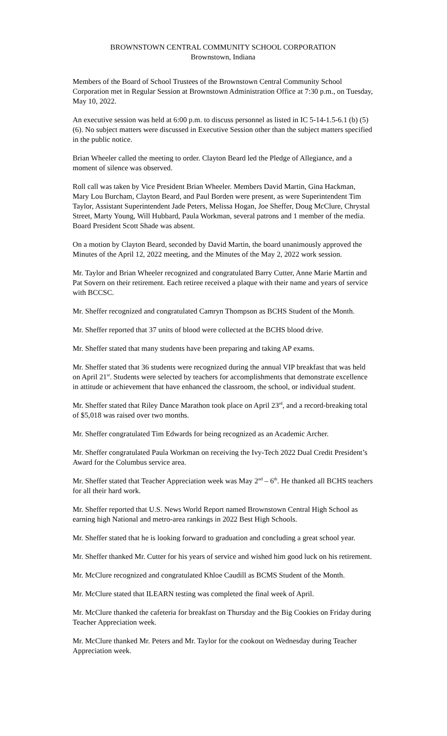BROWNSTOWN CENTRAL COMMUNITY SCHOOL CORPORATION
Brownstown, Indiana
Members of the Board of School Trustees of the Brownstown Central Community School Corporation met in Regular Session at Brownstown Administration Office at 7:30 p.m., on Tuesday, May 10, 2022.
An executive session was held at 6:00 p.m. to discuss personnel as listed in IC 5-14-1.5-6.1 (b) (5) (6). No subject matters were discussed in Executive Session other than the subject matters specified in the public notice.
Brian Wheeler called the meeting to order. Clayton Beard led the Pledge of Allegiance, and a moment of silence was observed.
Roll call was taken by Vice President Brian Wheeler. Members David Martin, Gina Hackman, Mary Lou Burcham, Clayton Beard, and Paul Borden were present, as were Superintendent Tim Taylor, Assistant Superintendent Jade Peters, Melissa Hogan, Joe Sheffer, Doug McClure, Chrystal Street, Marty Young, Will Hubbard, Paula Workman, several patrons and 1 member of the media. Board President Scott Shade was absent.
On a motion by Clayton Beard, seconded by David Martin, the board unanimously approved the Minutes of the April 12, 2022 meeting, and the Minutes of the May 2, 2022 work session.
Mr. Taylor and Brian Wheeler recognized and congratulated Barry Cutter, Anne Marie Martin and Pat Sovern on their retirement. Each retiree received a plaque with their name and years of service with BCCSC.
Mr. Sheffer recognized and congratulated Camryn Thompson as BCHS Student of the Month.
Mr. Sheffer reported that 37 units of blood were collected at the BCHS blood drive.
Mr. Sheffer stated that many students have been preparing and taking AP exams.
Mr. Sheffer stated that 36 students were recognized during the annual VIP breakfast that was held on April 21<sup>st</sup>. Students were selected by teachers for accomplishments that demonstrate excellence in attitude or achievement that have enhanced the classroom, the school, or individual student.
Mr. Sheffer stated that Riley Dance Marathon took place on April 23<sup>rd</sup>, and a record-breaking total of $5,018 was raised over two months.
Mr. Sheffer congratulated Tim Edwards for being recognized as an Academic Archer.
Mr. Sheffer congratulated Paula Workman on receiving the Ivy-Tech 2022 Dual Credit President’s Award for the Columbus service area.
Mr. Sheffer stated that Teacher Appreciation week was May 2<sup>nd</sup> – 6<sup>th</sup>. He thanked all BCHS teachers for all their hard work.
Mr. Sheffer reported that U.S. News World Report named Brownstown Central High School as earning high National and metro-area rankings in 2022 Best High Schools.
Mr. Sheffer stated that he is looking forward to graduation and concluding a great school year.
Mr. Sheffer thanked Mr. Cutter for his years of service and wished him good luck on his retirement.
Mr. McClure recognized and congratulated Khloe Caudill as BCMS Student of the Month.
Mr. McClure stated that ILEARN testing was completed the final week of April.
Mr. McClure thanked the cafeteria for breakfast on Thursday and the Big Cookies on Friday during Teacher Appreciation week.
Mr. McClure thanked Mr. Peters and Mr. Taylor for the cookout on Wednesday during Teacher Appreciation week.